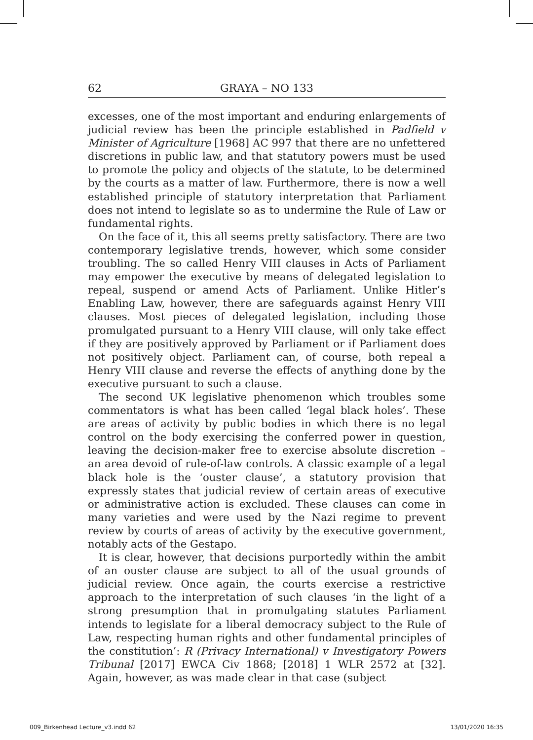62 GRAYA – NO 133
excesses, one of the most important and enduring enlargements of judicial review has been the principle established in Padfield v Minister of Agriculture [1968] AC 997 that there are no unfettered discretions in public law, and that statutory powers must be used to promote the policy and objects of the statute, to be determined by the courts as a matter of law. Furthermore, there is now a well established principle of statutory interpretation that Parliament does not intend to legislate so as to undermine the Rule of Law or fundamental rights.
On the face of it, this all seems pretty satisfactory. There are two contemporary legislative trends, however, which some consider troubling. The so called Henry VIII clauses in Acts of Parliament may empower the executive by means of delegated legislation to repeal, suspend or amend Acts of Parliament. Unlike Hitler’s Enabling Law, however, there are safeguards against Henry VIII clauses. Most pieces of delegated legislation, including those promulgated pursuant to a Henry VIII clause, will only take effect if they are positively approved by Parliament or if Parliament does not positively object. Parliament can, of course, both repeal a Henry VIII clause and reverse the effects of anything done by the executive pursuant to such a clause.
The second UK legislative phenomenon which troubles some commentators is what has been called ‘legal black holes’. These are areas of activity by public bodies in which there is no legal control on the body exercising the conferred power in question, leaving the decision-maker free to exercise absolute discretion – an area devoid of rule-of-law controls. A classic example of a legal black hole is the ‘ouster clause’, a statutory provision that expressly states that judicial review of certain areas of executive or administrative action is excluded. These clauses can come in many varieties and were used by the Nazi regime to prevent review by courts of areas of activity by the executive government, notably acts of the Gestapo.
It is clear, however, that decisions purportedly within the ambit of an ouster clause are subject to all of the usual grounds of judicial review. Once again, the courts exercise a restrictive approach to the interpretation of such clauses ‘in the light of a strong presumption that in promulgating statutes Parliament intends to legislate for a liberal democracy subject to the Rule of Law, respecting human rights and other fundamental principles of the constitution’: R (Privacy International) v Investigatory Powers Tribunal [2017] EWCA Civ 1868; [2018] 1 WLR 2572 at [32]. Again, however, as was made clear in that case (subject
009_Birkenhead Lecture_v3.indd 62 13/01/2020 16:35